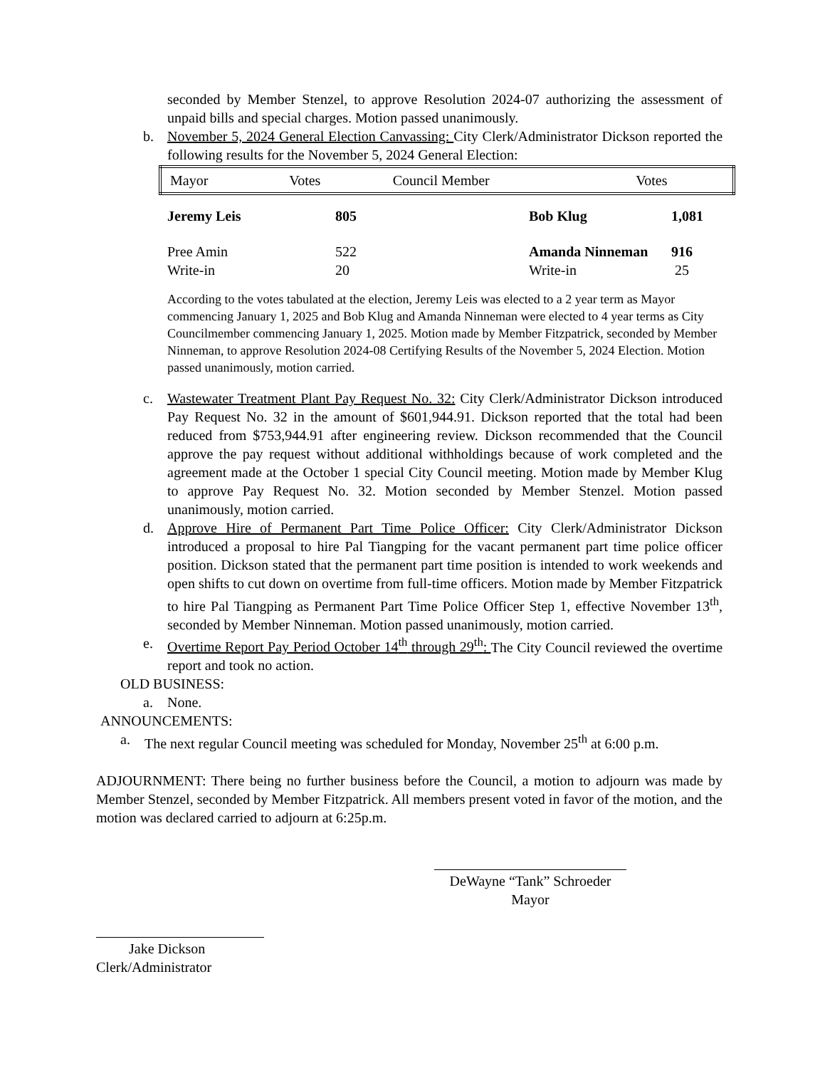seconded by Member Stenzel, to approve Resolution 2024-07 authorizing the assessment of unpaid bills and special charges. Motion passed unanimously.
b. November 5, 2024 General Election Canvassing: City Clerk/Administrator Dickson reported the following results for the November 5, 2024 General Election:
| Mayor | Votes | Council Member | Votes |
| --- | --- | --- | --- |
| Jeremy Leis | 805 | Bob Klug | 1,081 |
| Pree Amin | 522 | Amanda Ninneman | 916 |
| Write-in | 20 | Write-in | 25 |
According to the votes tabulated at the election, Jeremy Leis was elected to a 2 year term as Mayor commencing January 1, 2025 and Bob Klug and Amanda Ninneman were elected to 4 year terms as City Councilmember commencing January 1, 2025. Motion made by Member Fitzpatrick, seconded by Member Ninneman, to approve Resolution 2024-08 Certifying Results of the November 5, 2024 Election. Motion passed unanimously, motion carried.
c. Wastewater Treatment Plant Pay Request No. 32: City Clerk/Administrator Dickson introduced Pay Request No. 32 in the amount of $601,944.91. Dickson reported that the total had been reduced from $753,944.91 after engineering review. Dickson recommended that the Council approve the pay request without additional withholdings because of work completed and the agreement made at the October 1 special City Council meeting. Motion made by Member Klug to approve Pay Request No. 32. Motion seconded by Member Stenzel. Motion passed unanimously, motion carried.
d. Approve Hire of Permanent Part Time Police Officer: City Clerk/Administrator Dickson introduced a proposal to hire Pal Tiangping for the vacant permanent part time police officer position. Dickson stated that the permanent part time position is intended to work weekends and open shifts to cut down on overtime from full-time officers. Motion made by Member Fitzpatrick to hire Pal Tiangping as Permanent Part Time Police Officer Step 1, effective November 13<sup>th</sup>, seconded by Member Ninneman. Motion passed unanimously, motion carried.
e. Overtime Report Pay Period October 14<sup>th</sup> through 29<sup>th</sup>: The City Council reviewed the overtime report and took no action.
OLD BUSINESS:
a. None.
ANNOUNCEMENTS:
a. The next regular Council meeting was scheduled for Monday, November 25<sup>th</sup> at 6:00 p.m.
ADJOURNMENT: There being no further business before the Council, a motion to adjourn was made by Member Stenzel, seconded by Member Fitzpatrick. All members present voted in favor of the motion, and the motion was declared carried to adjourn at 6:25p.m.
DeWayne “Tank” Schroeder
Mayor
Jake Dickson
Clerk/Administrator